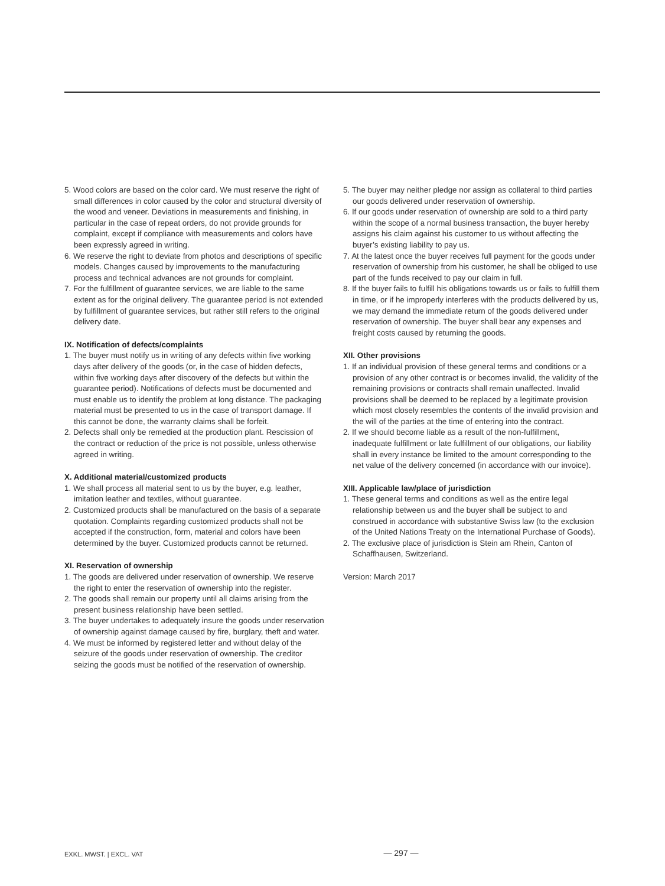5. Wood colors are based on the color card. We must reserve the right of small differences in color caused by the color and structural diversity of the wood and veneer. Deviations in measurements and finishing, in particular in the case of repeat orders, do not provide grounds for complaint, except if compliance with measurements and colors have been expressly agreed in writing.
6. We reserve the right to deviate from photos and descriptions of specific models. Changes caused by improvements to the manufacturing process and technical advances are not grounds for complaint.
7. For the fulfillment of guarantee services, we are liable to the same extent as for the original delivery. The guarantee period is not extended by fulfillment of guarantee services, but rather still refers to the original delivery date.
IX. Notification of defects/complaints
1. The buyer must notify us in writing of any defects within five working days after delivery of the goods (or, in the case of hidden defects, within five working days after discovery of the defects but within the guarantee period). Notifications of defects must be documented and must enable us to identify the problem at long distance. The packaging material must be presented to us in the case of transport damage. If this cannot be done, the warranty claims shall be forfeit.
2. Defects shall only be remedied at the production plant. Rescission of the contract or reduction of the price is not possible, unless otherwise agreed in writing.
X. Additional material/customized products
1. We shall process all material sent to us by the buyer, e.g. leather, imitation leather and textiles, without guarantee.
2. Customized products shall be manufactured on the basis of a separate quotation. Complaints regarding customized products shall not be accepted if the construction, form, material and colors have been determined by the buyer. Customized products cannot be returned.
XI. Reservation of ownership
1. The goods are delivered under reservation of ownership. We reserve the right to enter the reservation of ownership into the register.
2. The goods shall remain our property until all claims arising from the present business relationship have been settled.
3. The buyer undertakes to adequately insure the goods under reservation of ownership against damage caused by fire, burglary, theft and water.
4. We must be informed by registered letter and without delay of the seizure of the goods under reservation of ownership. The creditor seizing the goods must be notified of the reservation of ownership.
5. The buyer may neither pledge nor assign as collateral to third parties our goods delivered under reservation of ownership.
6. If our goods under reservation of ownership are sold to a third party within the scope of a normal business transaction, the buyer hereby assigns his claim against his customer to us without affecting the buyer’s existing liability to pay us.
7. At the latest once the buyer receives full payment for the goods under reservation of ownership from his customer, he shall be obliged to use part of the funds received to pay our claim in full.
8. If the buyer fails to fulfill his obligations towards us or fails to fulfill them in time, or if he improperly interferes with the products delivered by us, we may demand the immediate return of the goods delivered under reservation of ownership. The buyer shall bear any expenses and freight costs caused by returning the goods.
XII. Other provisions
1. If an individual provision of these general terms and conditions or a provision of any other contract is or becomes invalid, the validity of the remaining provisions or contracts shall remain unaffected. Invalid provisions shall be deemed to be replaced by a legitimate provision which most closely resembles the contents of the invalid provision and the will of the parties at the time of entering into the contract.
2. If we should become liable as a result of the non-fulfillment, inadequate fulfillment or late fulfillment of our obligations, our liability shall in every instance be limited to the amount corresponding to the net value of the delivery concerned (in accordance with our invoice).
XIII. Applicable law/place of jurisdiction
1. These general terms and conditions as well as the entire legal relationship between us and the buyer shall be subject to and construed in accordance with substantive Swiss law (to the exclusion of the United Nations Treaty on the International Purchase of Goods).
2. The exclusive place of jurisdiction is Stein am Rhein, Canton of Schaffhausen, Switzerland.
Version: March 2017
EXKL. MWST. | EXCL. VAT — 297 —